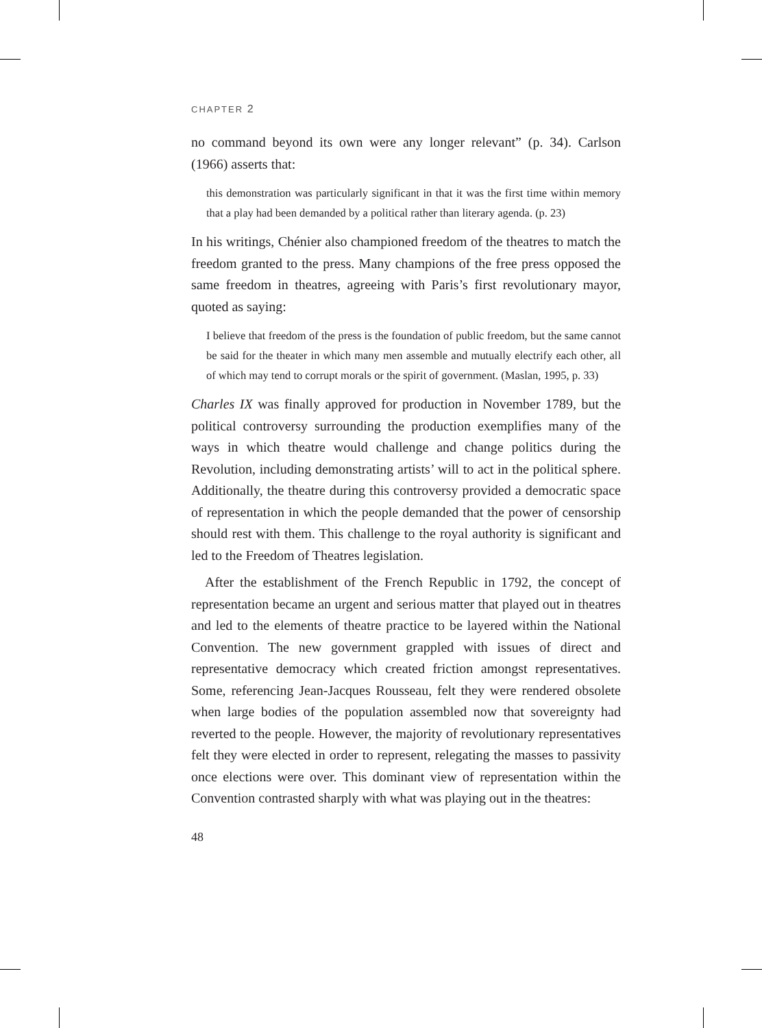CHAPTER 2
no command beyond its own were any longer relevant” (p. 34). Carlson (1966) asserts that:
this demonstration was particularly significant in that it was the first time within memory that a play had been demanded by a political rather than literary agenda. (p. 23)
In his writings, Chénier also championed freedom of the theatres to match the freedom granted to the press. Many champions of the free press opposed the same freedom in theatres, agreeing with Paris’s first revolutionary mayor, quoted as saying:
I believe that freedom of the press is the foundation of public freedom, but the same cannot be said for the theater in which many men assemble and mutually electrify each other, all of which may tend to corrupt morals or the spirit of government. (Maslan, 1995, p. 33)
Charles IX was finally approved for production in November 1789, but the political controversy surrounding the production exemplifies many of the ways in which theatre would challenge and change politics during the Revolution, including demonstrating artists’ will to act in the political sphere. Additionally, the theatre during this controversy provided a democratic space of representation in which the people demanded that the power of censorship should rest with them. This challenge to the royal authority is significant and led to the Freedom of Theatres legislation.
After the establishment of the French Republic in 1792, the concept of representation became an urgent and serious matter that played out in theatres and led to the elements of theatre practice to be layered within the National Convention. The new government grappled with issues of direct and representative democracy which created friction amongst representatives. Some, referencing Jean-Jacques Rousseau, felt they were rendered obsolete when large bodies of the population assembled now that sovereignty had reverted to the people. However, the majority of revolutionary representatives felt they were elected in order to represent, relegating the masses to passivity once elections were over. This dominant view of representation within the Convention contrasted sharply with what was playing out in the theatres:
48